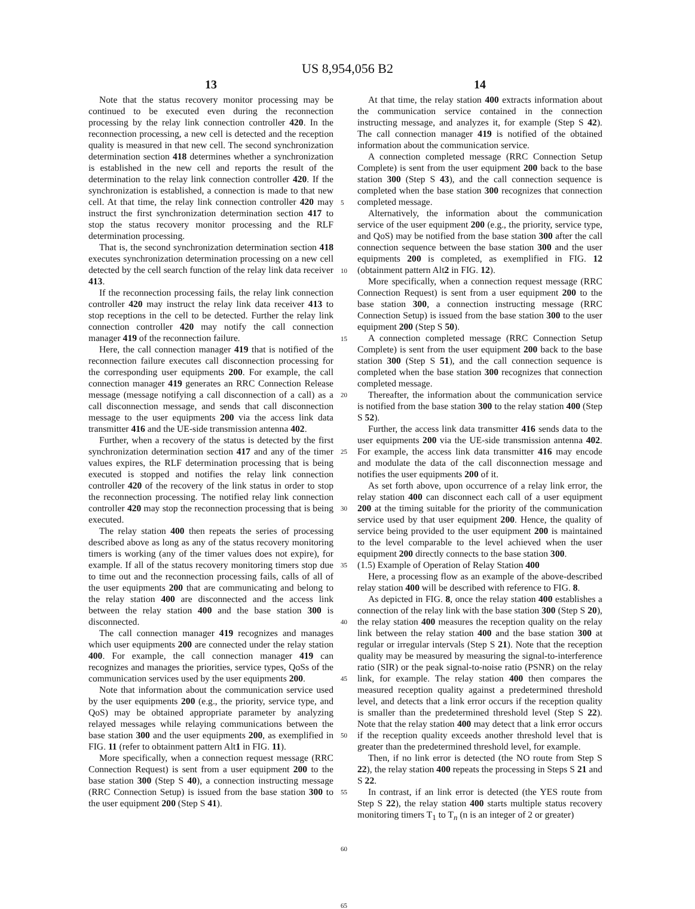US 8,954,056 B2
13
Note that the status recovery monitor processing may be continued to be executed even during the reconnection processing by the relay link connection controller 420. In the reconnection processing, a new cell is detected and the reception quality is measured in that new cell. The second synchronization determination section 418 determines whether a synchronization is established in the new cell and reports the result of the determination to the relay link connection controller 420. If the synchronization is established, a connection is made to that new cell. At that time, the relay link connection controller 420 may instruct the first synchronization determination section 417 to stop the status recovery monitor processing and the RLF determination processing.
That is, the second synchronization determination section 418 executes synchronization determination processing on a new cell detected by the cell search function of the relay link data receiver 413.
If the reconnection processing fails, the relay link connection controller 420 may instruct the relay link data receiver 413 to stop receptions in the cell to be detected. Further the relay link connection controller 420 may notify the call connection manager 419 of the reconnection failure.
Here, the call connection manager 419 that is notified of the reconnection failure executes call disconnection processing for the corresponding user equipments 200. For example, the call connection manager 419 generates an RRC Connection Release message (message notifying a call disconnection of a call) as a call disconnection message, and sends that call disconnection message to the user equipments 200 via the access link data transmitter 416 and the UE-side transmission antenna 402.
Further, when a recovery of the status is detected by the first synchronization determination section 417 and any of the timer values expires, the RLF determination processing that is being executed is stopped and notifies the relay link connection controller 420 of the recovery of the link status in order to stop the reconnection processing. The notified relay link connection controller 420 may stop the reconnection processing that is being executed.
The relay station 400 then repeats the series of processing described above as long as any of the status recovery monitoring timers is working (any of the timer values does not expire), for example. If all of the status recovery monitoring timers stop due to time out and the reconnection processing fails, calls of all of the user equipments 200 that are communicating and belong to the relay station 400 are disconnected and the access link between the relay station 400 and the base station 300 is disconnected.
The call connection manager 419 recognizes and manages which user equipments 200 are connected under the relay station 400. For example, the call connection manager 419 can recognizes and manages the priorities, service types, QoSs of the communication services used by the user equipments 200.
Note that information about the communication service used by the user equipments 200 (e.g., the priority, service type, and QoS) may be obtained appropriate parameter by analyzing relayed messages while relaying communications between the base station 300 and the user equipments 200, as exemplified in FIG. 11 (refer to obtainment pattern Alt1 in FIG. 11).
More specifically, when a connection request message (RRC Connection Request) is sent from a user equipment 200 to the base station 300 (Step S 40), a connection instructing message (RRC Connection Setup) is issued from the base station 300 to the user equipment 200 (Step S 41).
5
10
15
20
25
30
35
40
45
50
55
60
65
14
At that time, the relay station 400 extracts information about the communication service contained in the connection instructing message, and analyzes it, for example (Step S 42). The call connection manager 419 is notified of the obtained information about the communication service.
A connection completed message (RRC Connection Setup Complete) is sent from the user equipment 200 back to the base station 300 (Step S 43), and the call connection sequence is completed when the base station 300 recognizes that connection completed message.
Alternatively, the information about the communication service of the user equipment 200 (e.g., the priority, service type, and QoS) may be notified from the base station 300 after the call connection sequence between the base station 300 and the user equipments 200 is completed, as exemplified in FIG. 12 (obtainment pattern Alt2 in FIG. 12).
More specifically, when a connection request message (RRC Connection Request) is sent from a user equipment 200 to the base station 300, a connection instructing message (RRC Connection Setup) is issued from the base station 300 to the user equipment 200 (Step S 50).
A connection completed message (RRC Connection Setup Complete) is sent from the user equipment 200 back to the base station 300 (Step S 51), and the call connection sequence is completed when the base station 300 recognizes that connection completed message.
Thereafter, the information about the communication service is notified from the base station 300 to the relay station 400 (Step S 52).
Further, the access link data transmitter 416 sends data to the user equipments 200 via the UE-side transmission antenna 402. For example, the access link data transmitter 416 may encode and modulate the data of the call disconnection message and notifies the user equipments 200 of it.
As set forth above, upon occurrence of a relay link error, the relay station 400 can disconnect each call of a user equipment 200 at the timing suitable for the priority of the communication service used by that user equipment 200. Hence, the quality of service being provided to the user equipment 200 is maintained to the level comparable to the level achieved when the user equipment 200 directly connects to the base station 300.
(1.5) Example of Operation of Relay Station 400
Here, a processing flow as an example of the above-described relay station 400 will be described with reference to FIG. 8.
As depicted in FIG. 8, once the relay station 400 establishes a connection of the relay link with the base station 300 (Step S 20), the relay station 400 measures the reception quality on the relay link between the relay station 400 and the base station 300 at regular or irregular intervals (Step S 21). Note that the reception quality may be measured by measuring the signal-to-interference ratio (SIR) or the peak signal-to-noise ratio (PSNR) on the relay link, for example. The relay station 400 then compares the measured reception quality against a predetermined threshold level, and detects that a link error occurs if the reception quality is smaller than the predetermined threshold level (Step S 22). Note that the relay station 400 may detect that a link error occurs if the reception quality exceeds another threshold level that is greater than the predetermined threshold level, for example.
Then, if no link error is detected (the NO route from Step S 22), the relay station 400 repeats the processing in Steps S 21 and S 22.
In contrast, if an link error is detected (the YES route from Step S 22), the relay station 400 starts multiple status recovery monitoring timers T<sub>1</sub> to T<sub>n</sub> (n is an integer of 2 or greater)